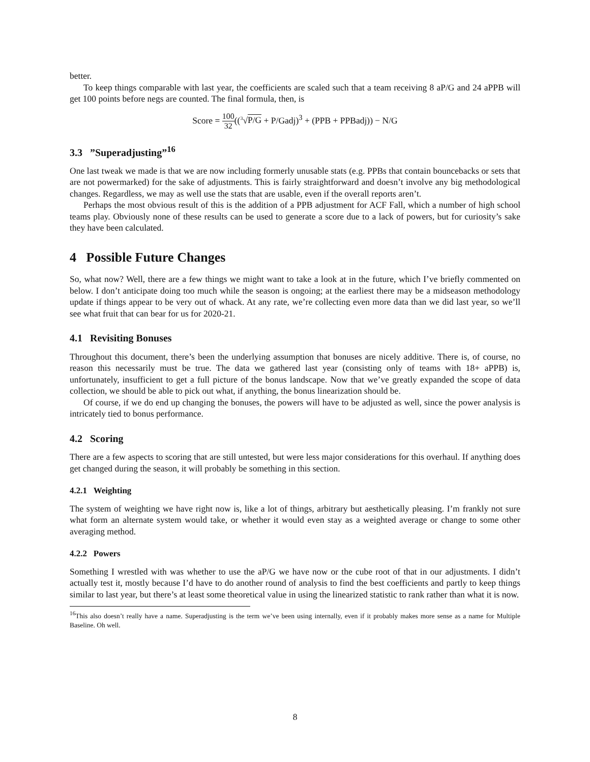better.
To keep things comparable with last year, the coefficients are scaled such that a team receiving 8 aP/G and 24 aPPB will get 100 points before negs are counted. The final formula, then, is
Score = 100 32((<sup>3</sup>√P/G + P/Gadj)<sup>3</sup> + (PPB + PPBadj)) − N/G
3.3 ”Superadjusting”<sup>16</sup>
One last tweak we made is that we are now including formerly unusable stats (e.g. PPBs that contain bouncebacks or sets that are not powermarked) for the sake of adjustments. This is fairly straightforward and doesn’t involve any big methodological changes. Regardless, we may as well use the stats that are usable, even if the overall reports aren’t.
Perhaps the most obvious result of this is the addition of a PPB adjustment for ACF Fall, which a number of high school teams play. Obviously none of these results can be used to generate a score due to a lack of powers, but for curiosity’s sake they have been calculated.
4 Possible Future Changes
So, what now? Well, there are a few things we might want to take a look at in the future, which I’ve briefly commented on below. I don’t anticipate doing too much while the season is ongoing; at the earliest there may be a midseason methodology update if things appear to be very out of whack. At any rate, we’re collecting even more data than we did last year, so we’ll see what fruit that can bear for us for 2020-21.
4.1 Revisiting Bonuses
Throughout this document, there’s been the underlying assumption that bonuses are nicely additive. There is, of course, no reason this necessarily must be true. The data we gathered last year (consisting only of teams with 18+ aPPB) is, unfortunately, insufficient to get a full picture of the bonus landscape. Now that we’ve greatly expanded the scope of data collection, we should be able to pick out what, if anything, the bonus linearization should be.
Of course, if we do end up changing the bonuses, the powers will have to be adjusted as well, since the power analysis is intricately tied to bonus performance.
4.2 Scoring
There are a few aspects to scoring that are still untested, but were less major considerations for this overhaul. If anything does get changed during the season, it will probably be something in this section.
4.2.1 Weighting
The system of weighting we have right now is, like a lot of things, arbitrary but aesthetically pleasing. I’m frankly not sure what form an alternate system would take, or whether it would even stay as a weighted average or change to some other averaging method.
4.2.2 Powers
Something I wrestled with was whether to use the aP/G we have now or the cube root of that in our adjustments. I didn’t actually test it, mostly because I’d have to do another round of analysis to find the best coefficients and partly to keep things similar to last year, but there’s at least some theoretical value in using the linearized statistic to rank rather than what it is now.
<sup>16</sup> This also doesn’t really have a name. Superadjusting is the term we’ve been using internally, even if it probably makes more sense as a name for Multiple Baseline. Oh well.
8